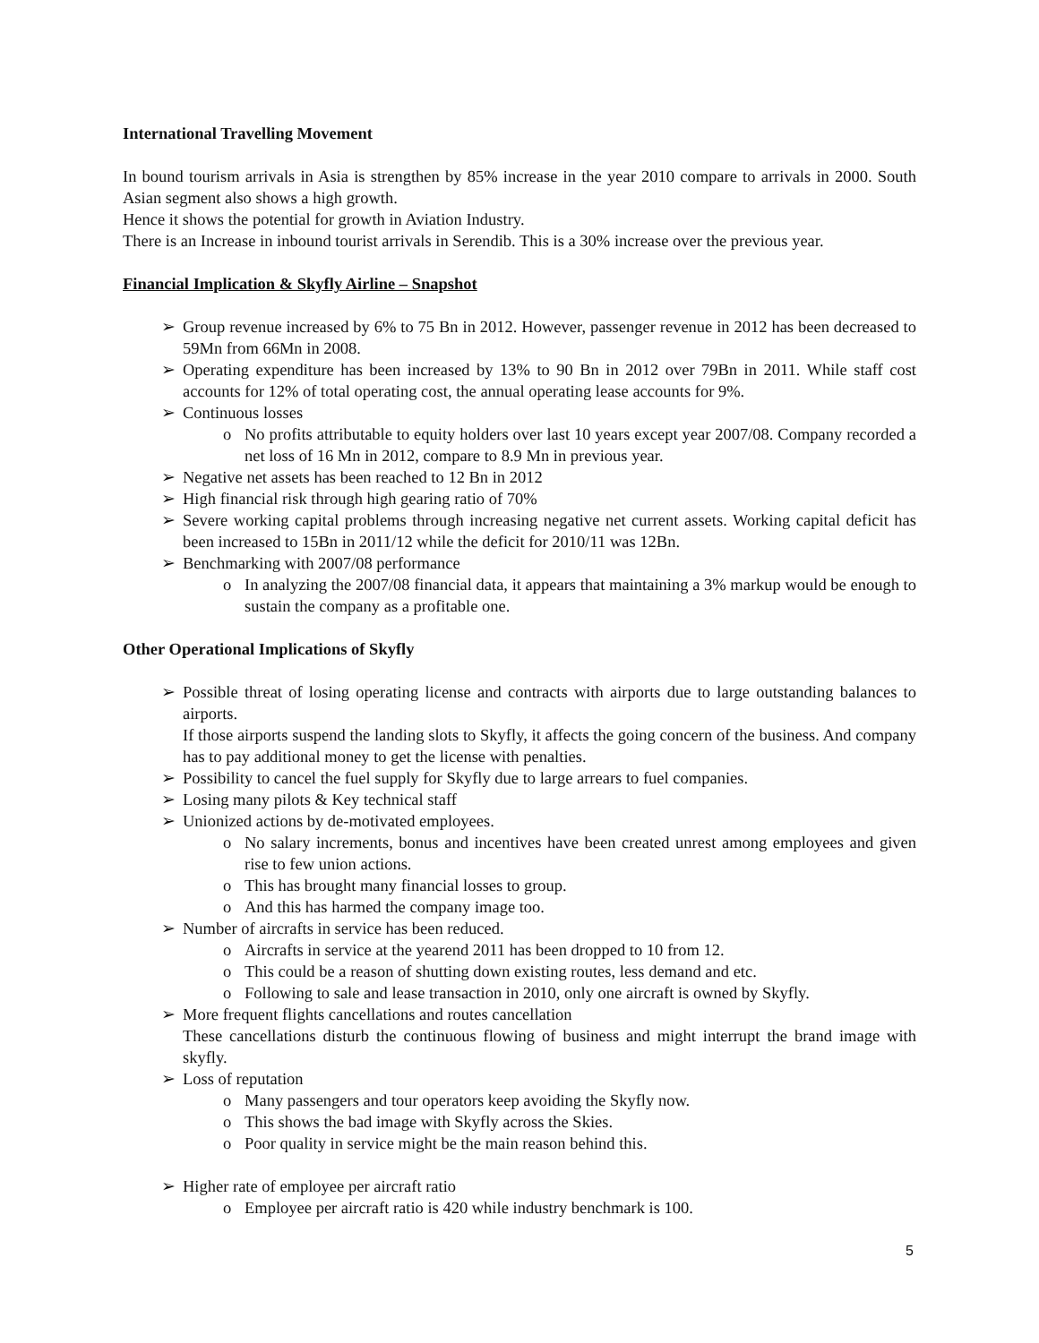International Travelling Movement
In bound tourism arrivals in Asia is strengthen by 85% increase in the year 2010 compare to arrivals in 2000. South Asian segment also shows a high growth.
Hence it shows the potential for growth in Aviation Industry.
There is an Increase in inbound tourist arrivals in Serendib. This is a 30% increase over the previous year.
Financial Implication & Skyfly Airline – Snapshot
➢ Group revenue increased by 6% to 75 Bn in 2012. However, passenger revenue in 2012 has been decreased to 59Mn from 66Mn in 2008.
➢ Operating expenditure has been increased by 13% to 90 Bn in 2012 over 79Bn in 2011. While staff cost accounts for 12% of total operating cost, the annual operating lease accounts for 9%.
➢ Continuous losses
o No profits attributable to equity holders over last 10 years except year 2007/08. Company recorded a net loss of 16 Mn in 2012, compare to 8.9 Mn in previous year.
➢ Negative net assets has been reached to 12 Bn in 2012
➢ High financial risk through high gearing ratio of 70%
➢ Severe working capital problems through increasing negative net current assets. Working capital deficit has been increased to 15Bn in 2011/12 while the deficit for 2010/11 was 12Bn.
➢ Benchmarking with 2007/08 performance
o In analyzing the 2007/08 financial data, it appears that maintaining a 3% markup would be enough to sustain the company as a profitable one.
Other Operational Implications of Skyfly
➢ Possible threat of losing operating license and contracts with airports due to large outstanding balances to airports.
If those airports suspend the landing slots to Skyfly, it affects the going concern of the business. And company has to pay additional money to get the license with penalties.
➢ Possibility to cancel the fuel supply for Skyfly due to large arrears to fuel companies.
➢ Losing many pilots & Key technical staff
➢ Unionized actions by de-motivated employees.
o No salary increments, bonus and incentives have been created unrest among employees and given rise to few union actions.
o This has brought many financial losses to group.
o And this has harmed the company image too.
➢ Number of aircrafts in service has been reduced.
o Aircrafts in service at the yearend 2011 has been dropped to 10 from 12.
o This could be a reason of shutting down existing routes, less demand and etc.
o Following to sale and lease transaction in 2010, only one aircraft is owned by Skyfly.
➢ More frequent flights cancellations and routes cancellation
These cancellations disturb the continuous flowing of business and might interrupt the brand image with skyfly.
➢ Loss of reputation
o Many passengers and tour operators keep avoiding the Skyfly now.
o This shows the bad image with Skyfly across the Skies.
o Poor quality in service might be the main reason behind this.
➢ Higher rate of employee per aircraft ratio
o Employee per aircraft ratio is 420 while industry benchmark is 100.
5